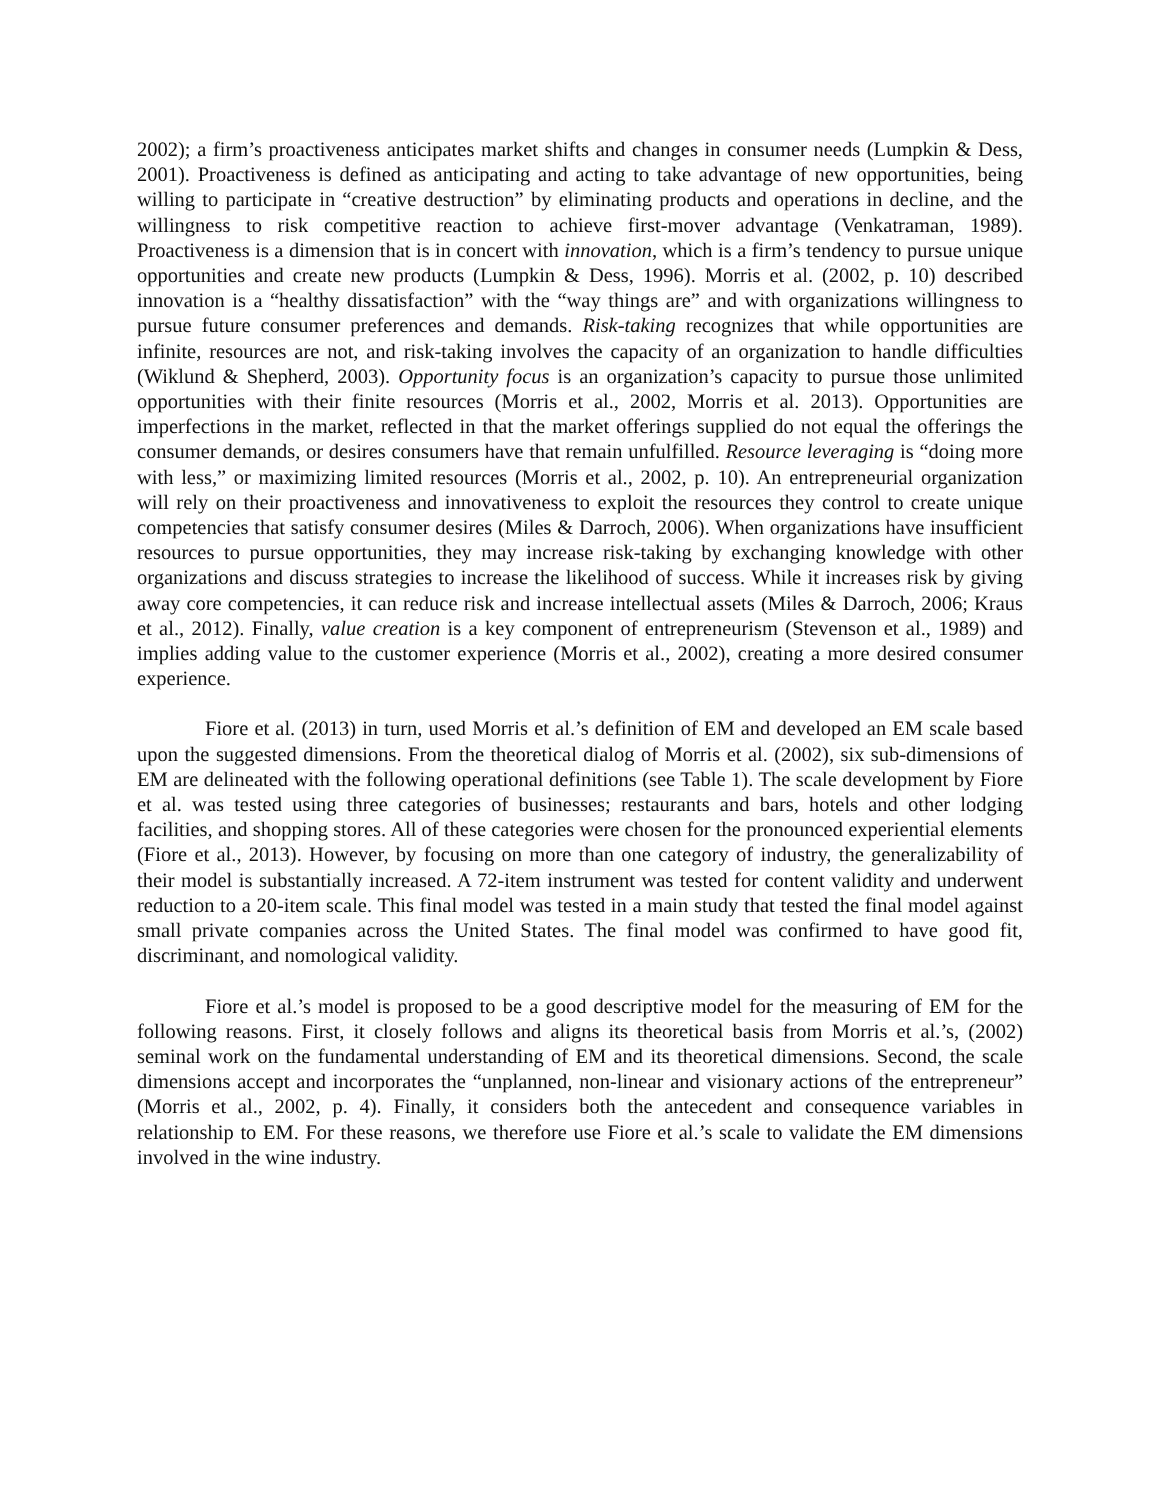2002); a firm’s proactiveness anticipates market shifts and changes in consumer needs (Lumpkin & Dess, 2001). Proactiveness is defined as anticipating and acting to take advantage of new opportunities, being willing to participate in “creative destruction” by eliminating products and operations in decline, and the willingness to risk competitive reaction to achieve first-mover advantage (Venkatraman, 1989). Proactiveness is a dimension that is in concert with innovation, which is a firm’s tendency to pursue unique opportunities and create new products (Lumpkin & Dess, 1996). Morris et al. (2002, p. 10) described innovation is a “healthy dissatisfaction” with the “way things are” and with organizations willingness to pursue future consumer preferences and demands. Risk-taking recognizes that while opportunities are infinite, resources are not, and risk-taking involves the capacity of an organization to handle difficulties (Wiklund & Shepherd, 2003). Opportunity focus is an organization’s capacity to pursue those unlimited opportunities with their finite resources (Morris et al., 2002, Morris et al. 2013). Opportunities are imperfections in the market, reflected in that the market offerings supplied do not equal the offerings the consumer demands, or desires consumers have that remain unfulfilled. Resource leveraging is “doing more with less,” or maximizing limited resources (Morris et al., 2002, p. 10). An entrepreneurial organization will rely on their proactiveness and innovativeness to exploit the resources they control to create unique competencies that satisfy consumer desires (Miles & Darroch, 2006). When organizations have insufficient resources to pursue opportunities, they may increase risk-taking by exchanging knowledge with other organizations and discuss strategies to increase the likelihood of success. While it increases risk by giving away core competencies, it can reduce risk and increase intellectual assets (Miles & Darroch, 2006; Kraus et al., 2012). Finally, value creation is a key component of entrepreneurism (Stevenson et al., 1989) and implies adding value to the customer experience (Morris et al., 2002), creating a more desired consumer experience.
Fiore et al. (2013) in turn, used Morris et al.’s definition of EM and developed an EM scale based upon the suggested dimensions. From the theoretical dialog of Morris et al. (2002), six sub-dimensions of EM are delineated with the following operational definitions (see Table 1). The scale development by Fiore et al. was tested using three categories of businesses; restaurants and bars, hotels and other lodging facilities, and shopping stores. All of these categories were chosen for the pronounced experiential elements (Fiore et al., 2013). However, by focusing on more than one category of industry, the generalizability of their model is substantially increased. A 72-item instrument was tested for content validity and underwent reduction to a 20-item scale. This final model was tested in a main study that tested the final model against small private companies across the United States. The final model was confirmed to have good fit, discriminant, and nomological validity.
Fiore et al.’s model is proposed to be a good descriptive model for the measuring of EM for the following reasons. First, it closely follows and aligns its theoretical basis from Morris et al.’s, (2002) seminal work on the fundamental understanding of EM and its theoretical dimensions. Second, the scale dimensions accept and incorporates the “unplanned, non-linear and visionary actions of the entrepreneur” (Morris et al., 2002, p. 4). Finally, it considers both the antecedent and consequence variables in relationship to EM. For these reasons, we therefore use Fiore et al.’s scale to validate the EM dimensions involved in the wine industry.